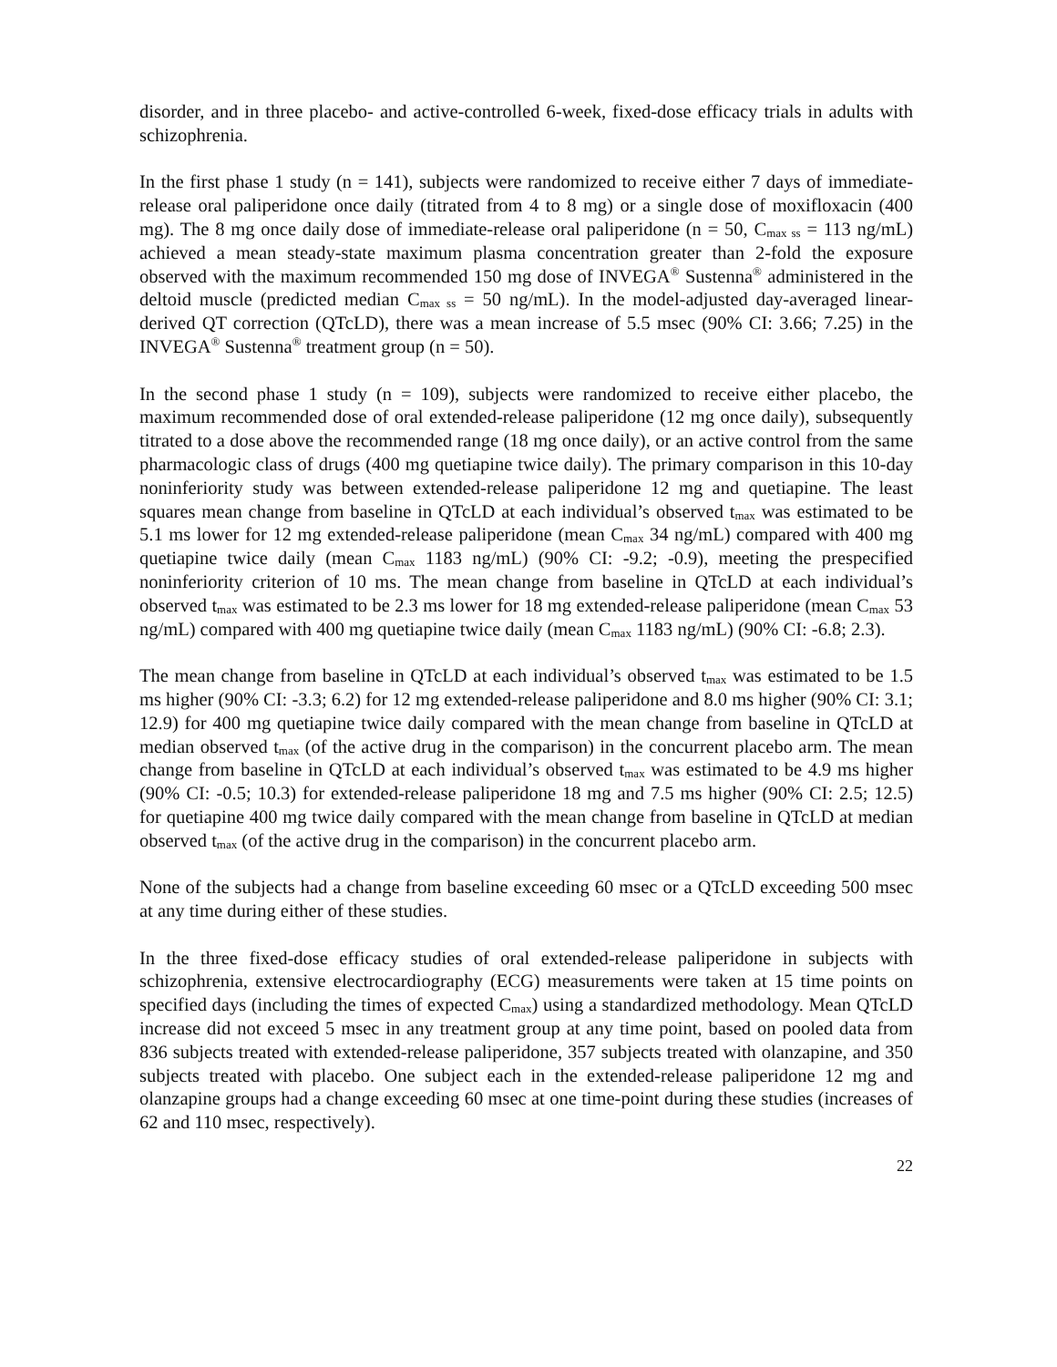disorder, and in three placebo- and active-controlled 6-week, fixed-dose efficacy trials in adults with schizophrenia.
In the first phase 1 study (n = 141), subjects were randomized to receive either 7 days of immediate-release oral paliperidone once daily (titrated from 4 to 8 mg) or a single dose of moxifloxacin (400 mg). The 8 mg once daily dose of immediate-release oral paliperidone (n = 50, C<sub>max ss</sub> = 113 ng/mL) achieved a mean steady-state maximum plasma concentration greater than 2-fold the exposure observed with the maximum recommended 150 mg dose of INVEGA<sup>®</sup> Sustenna<sup>®</sup> administered in the deltoid muscle (predicted median C<sub>max ss</sub> = 50 ng/mL). In the model-adjusted day-averaged linear-derived QT correction (QTcLD), there was a mean increase of 5.5 msec (90% CI: 3.66; 7.25) in the INVEGA<sup>®</sup> Sustenna<sup>®</sup> treatment group (n = 50).
In the second phase 1 study (n = 109), subjects were randomized to receive either placebo, the maximum recommended dose of oral extended-release paliperidone (12 mg once daily), subsequently titrated to a dose above the recommended range (18 mg once daily), or an active control from the same pharmacologic class of drugs (400 mg quetiapine twice daily). The primary comparison in this 10-day noninferiority study was between extended-release paliperidone 12 mg and quetiapine. The least squares mean change from baseline in QTcLD at each individual’s observed t<sub>max</sub> was estimated to be 5.1 ms lower for 12 mg extended-release paliperidone (mean C<sub>max</sub> 34 ng/mL) compared with 400 mg quetiapine twice daily (mean C<sub>max</sub> 1183 ng/mL) (90% CI: -9.2; -0.9), meeting the prespecified noninferiority criterion of 10 ms. The mean change from baseline in QTcLD at each individual’s observed t<sub>max</sub> was estimated to be 2.3 ms lower for 18 mg extended-release paliperidone (mean C<sub>max</sub> 53 ng/mL) compared with 400 mg quetiapine twice daily (mean C<sub>max</sub> 1183 ng/mL) (90% CI: -6.8; 2.3).
The mean change from baseline in QTcLD at each individual’s observed t<sub>max</sub> was estimated to be 1.5 ms higher (90% CI: -3.3; 6.2) for 12 mg extended-release paliperidone and 8.0 ms higher (90% CI: 3.1; 12.9) for 400 mg quetiapine twice daily compared with the mean change from baseline in QTcLD at median observed t<sub>max</sub> (of the active drug in the comparison) in the concurrent placebo arm. The mean change from baseline in QTcLD at each individual’s observed t<sub>max</sub> was estimated to be 4.9 ms higher (90% CI: -0.5; 10.3) for extended-release paliperidone 18 mg and 7.5 ms higher (90% CI: 2.5; 12.5) for quetiapine 400 mg twice daily compared with the mean change from baseline in QTcLD at median observed t<sub>max</sub> (of the active drug in the comparison) in the concurrent placebo arm.
None of the subjects had a change from baseline exceeding 60 msec or a QTcLD exceeding 500 msec at any time during either of these studies.
In the three fixed-dose efficacy studies of oral extended-release paliperidone in subjects with schizophrenia, extensive electrocardiography (ECG) measurements were taken at 15 time points on specified days (including the times of expected C<sub>max</sub>) using a standardized methodology. Mean QTcLD increase did not exceed 5 msec in any treatment group at any time point, based on pooled data from 836 subjects treated with extended-release paliperidone, 357 subjects treated with olanzapine, and 350 subjects treated with placebo. One subject each in the extended-release paliperidone 12 mg and olanzapine groups had a change exceeding 60 msec at one time-point during these studies (increases of 62 and 110 msec, respectively).
22